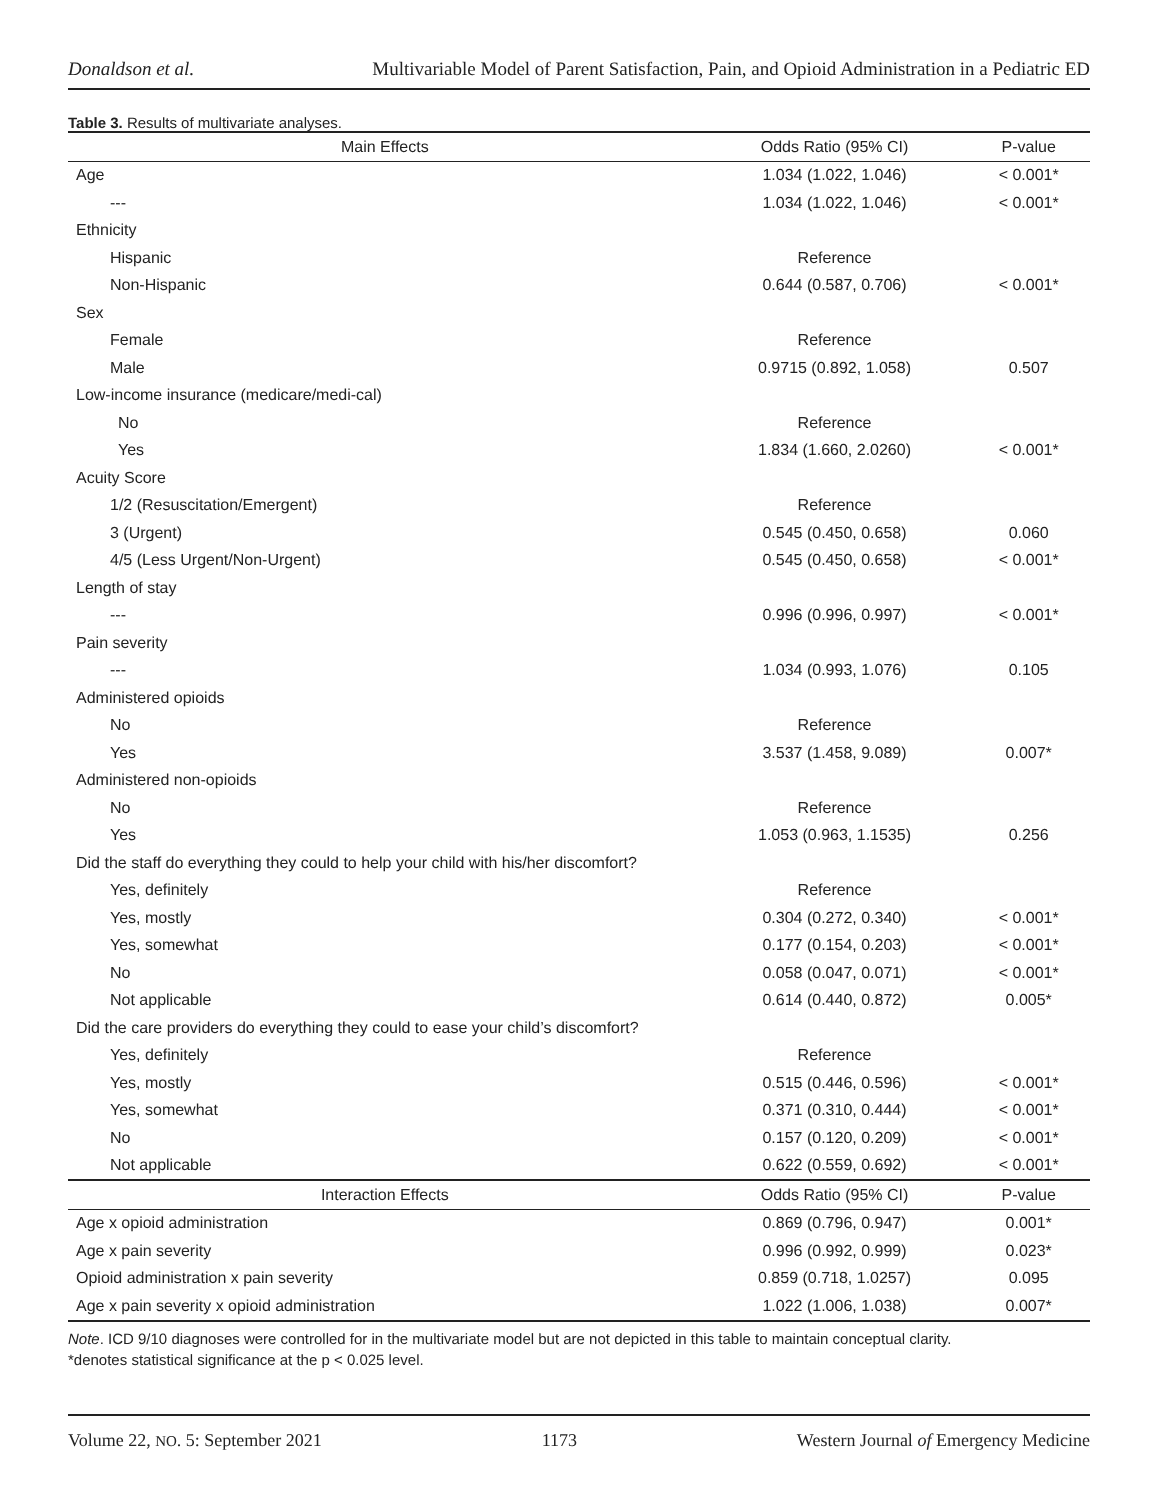Donaldson et al. Multivariable Model of Parent Satisfaction, Pain, and Opioid Administration in a Pediatric ED
Table 3. Results of multivariate analyses.
| Main Effects | Odds Ratio (95% CI) | P-value |
| --- | --- | --- |
| Age | 1.034 (1.022, 1.046) | < 0.001* |
| --- | 1.034 (1.022, 1.046) | < 0.001* |
| Ethnicity | | |
| Hispanic | Reference | |
| Non-Hispanic | 0.644 (0.587, 0.706) | < 0.001* |
| Sex | | |
| Female | Reference | |
| Male | 0.9715 (0.892, 1.058) | 0.507 |
| Low-income insurance (medicare/medi-cal) | | |
| No | Reference | |
| Yes | 1.834 (1.660, 2.0260) | < 0.001* |
| Acuity Score | | |
| 1/2 (Resuscitation/Emergent) | Reference | |
| 3 (Urgent) | 0.545 (0.450, 0.658) | 0.060 |
| 4/5 (Less Urgent/Non-Urgent) | 0.545 (0.450, 0.658) | < 0.001* |
| Length of stay | | |
| --- | 0.996 (0.996, 0.997) | < 0.001* |
| Pain severity | | |
| --- | 1.034 (0.993, 1.076) | 0.105 |
| Administered opioids | | |
| No | Reference | |
| Yes | 3.537 (1.458, 9.089) | 0.007* |
| Administered non-opioids | | |
| No | Reference | |
| Yes | 1.053 (0.963, 1.1535) | 0.256 |
| Did the staff do everything they could to help your child with his/her discomfort? | | |
| Yes, definitely | Reference | |
| Yes, mostly | 0.304 (0.272, 0.340) | < 0.001* |
| Yes, somewhat | 0.177 (0.154, 0.203) | < 0.001* |
| No | 0.058 (0.047, 0.071) | < 0.001* |
| Not applicable | 0.614 (0.440, 0.872) | 0.005* |
| Did the care providers do everything they could to ease your child’s discomfort? | | |
| Yes, definitely | Reference | |
| Yes, mostly | 0.515 (0.446, 0.596) | < 0.001* |
| Yes, somewhat | 0.371 (0.310, 0.444) | < 0.001* |
| No | 0.157 (0.120, 0.209) | < 0.001* |
| Not applicable | 0.622 (0.559, 0.692) | < 0.001* |
| Interaction Effects | Odds Ratio (95% CI) | P-value |
| Age x opioid administration | 0.869 (0.796, 0.947) | 0.001* |
| Age x pain severity | 0.996 (0.992, 0.999) | 0.023* |
| Opioid administration x pain severity | 0.859 (0.718, 1.0257) | 0.095 |
| Age x pain severity x opioid administration | 1.022 (1.006, 1.038) | 0.007* |
Note. ICD 9/10 diagnoses were controlled for in the multivariate model but are not depicted in this table to maintain conceptual clarity.
*denotes statistical significance at the p < 0.025 level.
Volume 22, NO. 5: September 2021 1173 Western Journal of Emergency Medicine